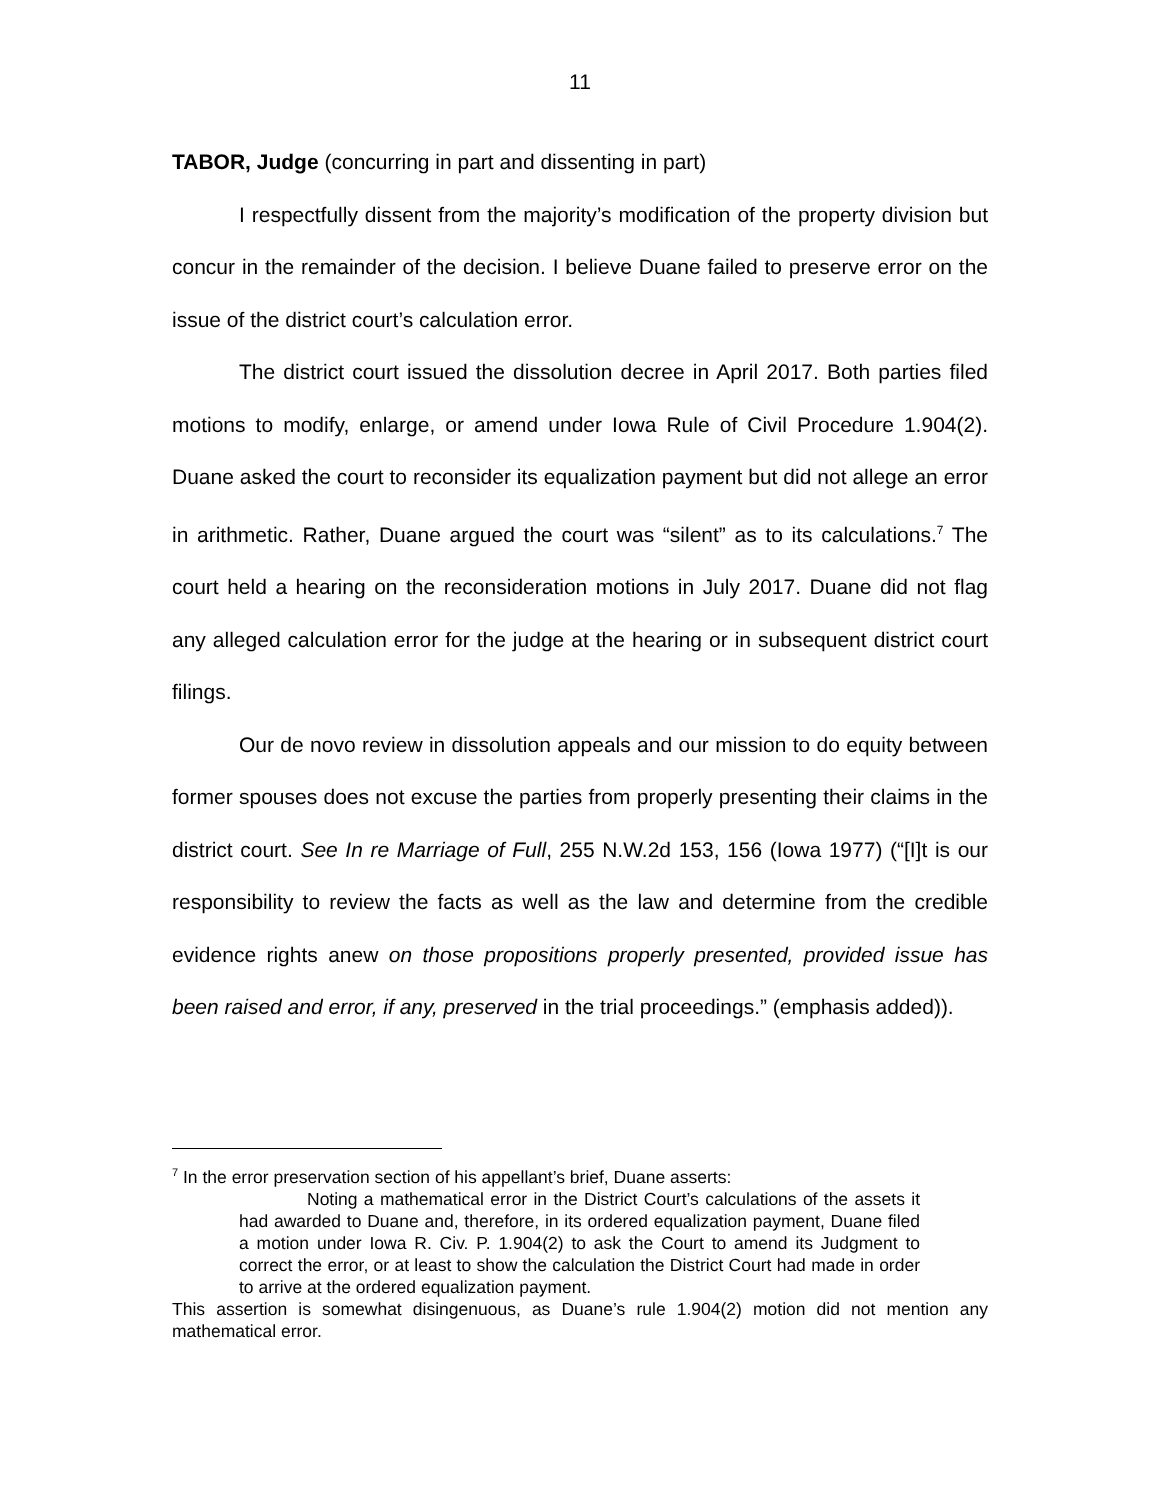11
TABOR, Judge (concurring in part and dissenting in part)
I respectfully dissent from the majority’s modification of the property division but concur in the remainder of the decision. I believe Duane failed to preserve error on the issue of the district court’s calculation error.
The district court issued the dissolution decree in April 2017. Both parties filed motions to modify, enlarge, or amend under Iowa Rule of Civil Procedure 1.904(2). Duane asked the court to reconsider its equalization payment but did not allege an error in arithmetic. Rather, Duane argued the court was “silent” as to its calculations.<sup>7</sup> The court held a hearing on the reconsideration motions in July 2017. Duane did not flag any alleged calculation error for the judge at the hearing or in subsequent district court filings.
Our de novo review in dissolution appeals and our mission to do equity between former spouses does not excuse the parties from properly presenting their claims in the district court. See In re Marriage of Full, 255 N.W.2d 153, 156 (Iowa 1977) (“[I]t is our responsibility to review the facts as well as the law and determine from the credible evidence rights anew on those propositions properly presented, provided issue has been raised and error, if any, preserved in the trial proceedings.” (emphasis added)).
<sup>7</sup> In the error preservation section of his appellant’s brief, Duane asserts:
Noting a mathematical error in the District Court’s calculations of the assets it had awarded to Duane and, therefore, in its ordered equalization payment, Duane filed a motion under Iowa R. Civ. P. 1.904(2) to ask the Court to amend its Judgment to correct the error, or at least to show the calculation the District Court had made in order to arrive at the ordered equalization payment.
This assertion is somewhat disingenuous, as Duane’s rule 1.904(2) motion did not mention any mathematical error.